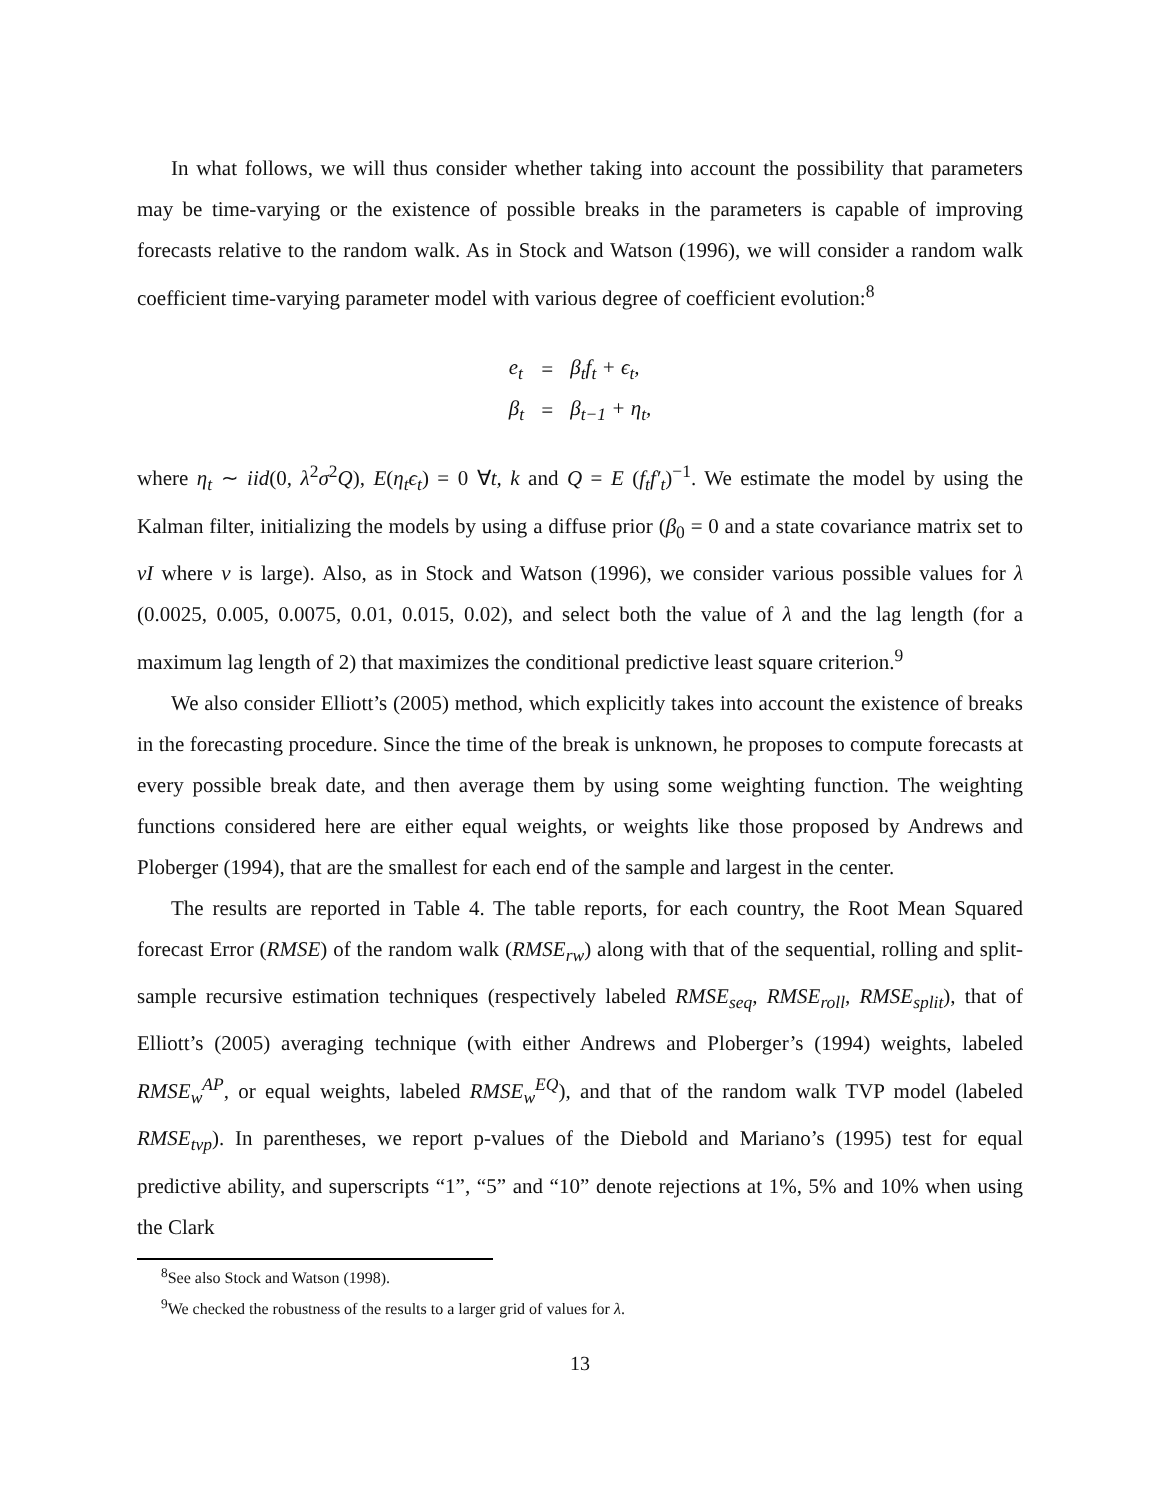In what follows, we will thus consider whether taking into account the possibility that parameters may be time-varying or the existence of possible breaks in the parameters is capable of improving forecasts relative to the random walk. As in Stock and Watson (1996), we will consider a random walk coefficient time-varying parameter model with various degree of coefficient evolution:<sup>8</sup>
| e<sub>t</sub> | = | β<sub>t</sub>f<sub>t</sub> + ϵ<sub>t</sub>, |
| β<sub>t</sub> | = | β<sub>t−1</sub> + η<sub>t</sub>, |
where η<sub>t</sub> ∼ iid(0, λ<sup>2</sup>σ<sup>2</sup>Q), E(η<sub>t</sub>ϵ<sub>t</sub>) = 0 ∀t, k and Q = E (f<sub>t</sub>f′<sub>t</sub>)<sup>−1</sup>. We estimate the model by using the Kalman filter, initializing the models by using a diffuse prior (β<sub>0</sub> = 0 and a state covariance matrix set to vI where v is large). Also, as in Stock and Watson (1996), we consider various possible values for λ (0.0025, 0.005, 0.0075, 0.01, 0.015, 0.02), and select both the value of λ and the lag length (for a maximum lag length of 2) that maximizes the conditional predictive least square criterion.<sup>9</sup>
We also consider Elliott’s (2005) method, which explicitly takes into account the existence of breaks in the forecasting procedure. Since the time of the break is unknown, he proposes to compute forecasts at every possible break date, and then average them by using some weighting function. The weighting functions considered here are either equal weights, or weights like those proposed by Andrews and Ploberger (1994), that are the smallest for each end of the sample and largest in the center.
The results are reported in Table 4. The table reports, for each country, the Root Mean Squared forecast Error (RMSE) of the random walk (RMSE<sub>rw</sub>) along with that of the sequential, rolling and split-sample recursive estimation techniques (respectively labeled RMSE<sub>seq</sub>, RMSE<sub>roll</sub>, RMSE<sub>split</sub>), that of Elliott’s (2005) averaging technique (with either Andrews and Ploberger’s (1994) weights, labeled RMSE<sub>w</sub><sup>AP</sup>, or equal weights, labeled RMSE<sub>w</sub><sup>EQ</sup>), and that of the random walk TVP model (labeled RMSE<sub>tvp</sub>). In parentheses, we report p-values of the Diebold and Mariano’s (1995) test for equal predictive ability, and superscripts “1”, “5” and “10” denote rejections at 1%, 5% and 10% when using the Clark
<sup>8</sup> See also Stock and Watson (1998).
<sup>9</sup> We checked the robustness of the results to a larger grid of values for λ.
13